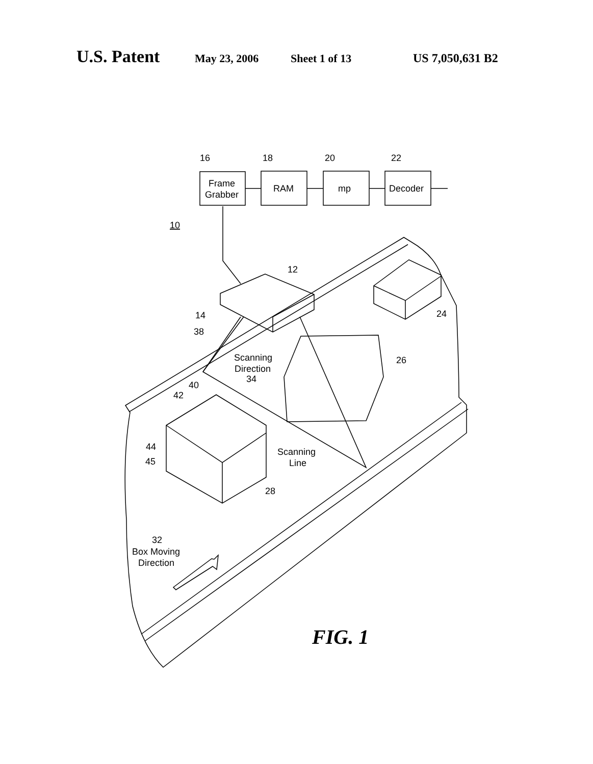U.S. Patent May 23, 2006 Sheet 1 of 13 US 7,050,631 B2
Frame
Grabber
RAM
mp
Decoder
16
18
20
22
10
12
14
38
24
26
28
Scanning
Direction
34
40
42
44
45
Scanning
Line
32
Box Moving
Direction
FIG. 1